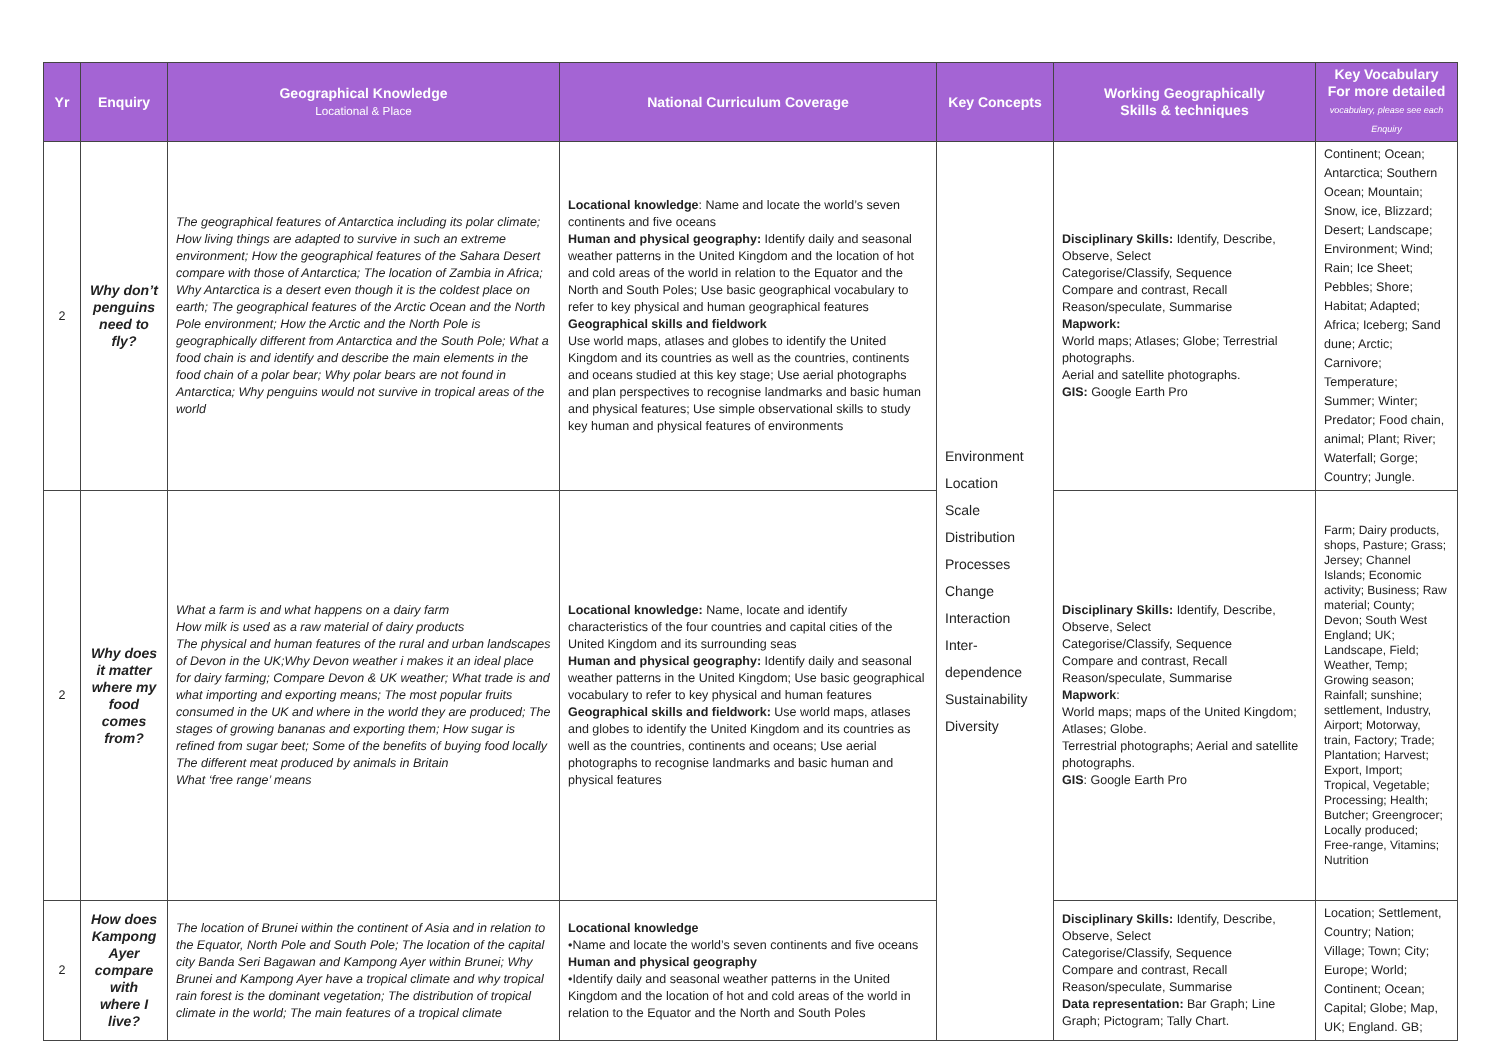| Yr | Enquiry | Geographical Knowledge Locational & Place | National Curriculum Coverage | Key Concepts | Working Geographically Skills & techniques | Key Vocabulary For more detailed vocabulary, please see each Enquiry |
| --- | --- | --- | --- | --- | --- | --- |
| 2 | Why don’t penguins need to fly? | The geographical features of Antarctica including its polar climate; How living things are adapted to survive in such an extreme environment; How the geographical features of the Sahara Desert compare with those of Antarctica; The location of Zambia in Africa; Why Antarctica is a desert even though it is the coldest place on earth; The geographical features of the Arctic Ocean and the North Pole environment; How the Arctic and the North Pole is geographically different from Antarctica and the South Pole; What a food chain is and identify and describe the main elements in the food chain of a polar bear; Why polar bears are not found in Antarctica; Why penguins would not survive in tropical areas of the world | Locational knowledge : Name and locate the world’s seven continents and five oceans Human and physical geography: Identify daily and seasonal weather patterns in the United Kingdom and the location of hot and cold areas of the world in relation to the Equator and the North and South Poles; Use basic geographical vocabulary to refer to key physical and human geographical features Geographical skills and fieldwork Use world maps, atlases and globes to identify the United Kingdom and its countries as well as the countries, continents and oceans studied at this key stage; Use aerial photographs and plan perspectives to recognise landmarks and basic human and physical features; Use simple observational skills to study key human and physical features of environments | Environment Location Scale Distribution Processes Change Interaction Inter-dependence Sustainability Diversity | Disciplinary Skills: Identify, Describe, Observe, Select Categorise/Classify, Sequence Compare and contrast, Recall Reason/speculate, Summarise Mapwork: World maps; Atlases; Globe; Terrestrial photographs. Aerial and satellite photographs. GIS: Google Earth Pro | Continent; Ocean; Antarctica; Southern Ocean; Mountain; Snow, ice, Blizzard; Desert; Landscape; Environment; Wind; Rain; Ice Sheet; Pebbles; Shore; Habitat; Adapted; Africa; Iceberg; Sand dune; Arctic; Carnivore; Temperature; Summer; Winter; Predator; Food chain, animal; Plant; River; Waterfall; Gorge; Country; Jungle. |
| 2 | Why does it matter where my food comes from? | What a farm is and what happens on a dairy farm How milk is used as a raw material of dairy products The physical and human features of the rural and urban landscapes of Devon in the UK;Why Devon weather i makes it an ideal place for dairy farming; Compare Devon & UK weather; What trade is and what importing and exporting means; The most popular fruits consumed in the UK and where in the world they are produced; The stages of growing bananas and exporting them; How sugar is refined from sugar beet; Some of the benefits of buying food locally The different meat produced by animals in Britain What ‘free range’ means | Locational knowledge: Name, locate and identify characteristics of the four countries and capital cities of the United Kingdom and its surrounding seas Human and physical geography: Identify daily and seasonal weather patterns in the United Kingdom; Use basic geographical vocabulary to refer to key physical and human features Geographical skills and fieldwork: Use world maps, atlases and globes to identify the United Kingdom and its countries as well as the countries, continents and oceans; Use aerial photographs to recognise landmarks and basic human and physical features | | Disciplinary Skills: Identify, Describe, Observe, Select Categorise/Classify, Sequence Compare and contrast, Recall Reason/speculate, Summarise Mapwork : World maps; maps of the United Kingdom; Atlases; Globe. Terrestrial photographs; Aerial and satellite photographs. GIS : Google Earth Pro | Farm; Dairy products, shops, Pasture; Grass; Jersey; Channel Islands; Economic activity; Business; Raw material; County; Devon; South West England; UK; Landscape, Field; Weather, Temp; Growing season; Rainfall; sunshine; settlement, Industry, Airport; Motorway, train, Factory; Trade; Plantation; Harvest; Export, Import; Tropical, Vegetable; Processing; Health; Butcher; Greengrocer; Locally produced; Free-range, Vitamins; Nutrition |
| 2 | How does Kampong Ayer compare with where I live? | The location of Brunei within the continent of Asia and in relation to the Equator, North Pole and South Pole; The location of the capital city Banda Seri Bagawan and Kampong Ayer within Brunei; Why Brunei and Kampong Ayer have a tropical climate and why tropical rain forest is the dominant vegetation; The distribution of tropical climate in the world; The main features of a tropical climate | Locational knowledge •Name and locate the world’s seven continents and five oceans Human and physical geography •Identify daily and seasonal weather patterns in the United Kingdom and the location of hot and cold areas of the world in relation to the Equator and the North and South Poles | | Disciplinary Skills: Identify, Describe, Observe, Select Categorise/Classify, Sequence Compare and contrast, Recall Reason/speculate, Summarise Data representation: Bar Graph; Line Graph; Pictogram; Tally Chart. | Location; Settlement, Country; Nation; Village; Town; City; Europe; World; Continent; Ocean; Capital; Globe; Map, UK; England. GB; |